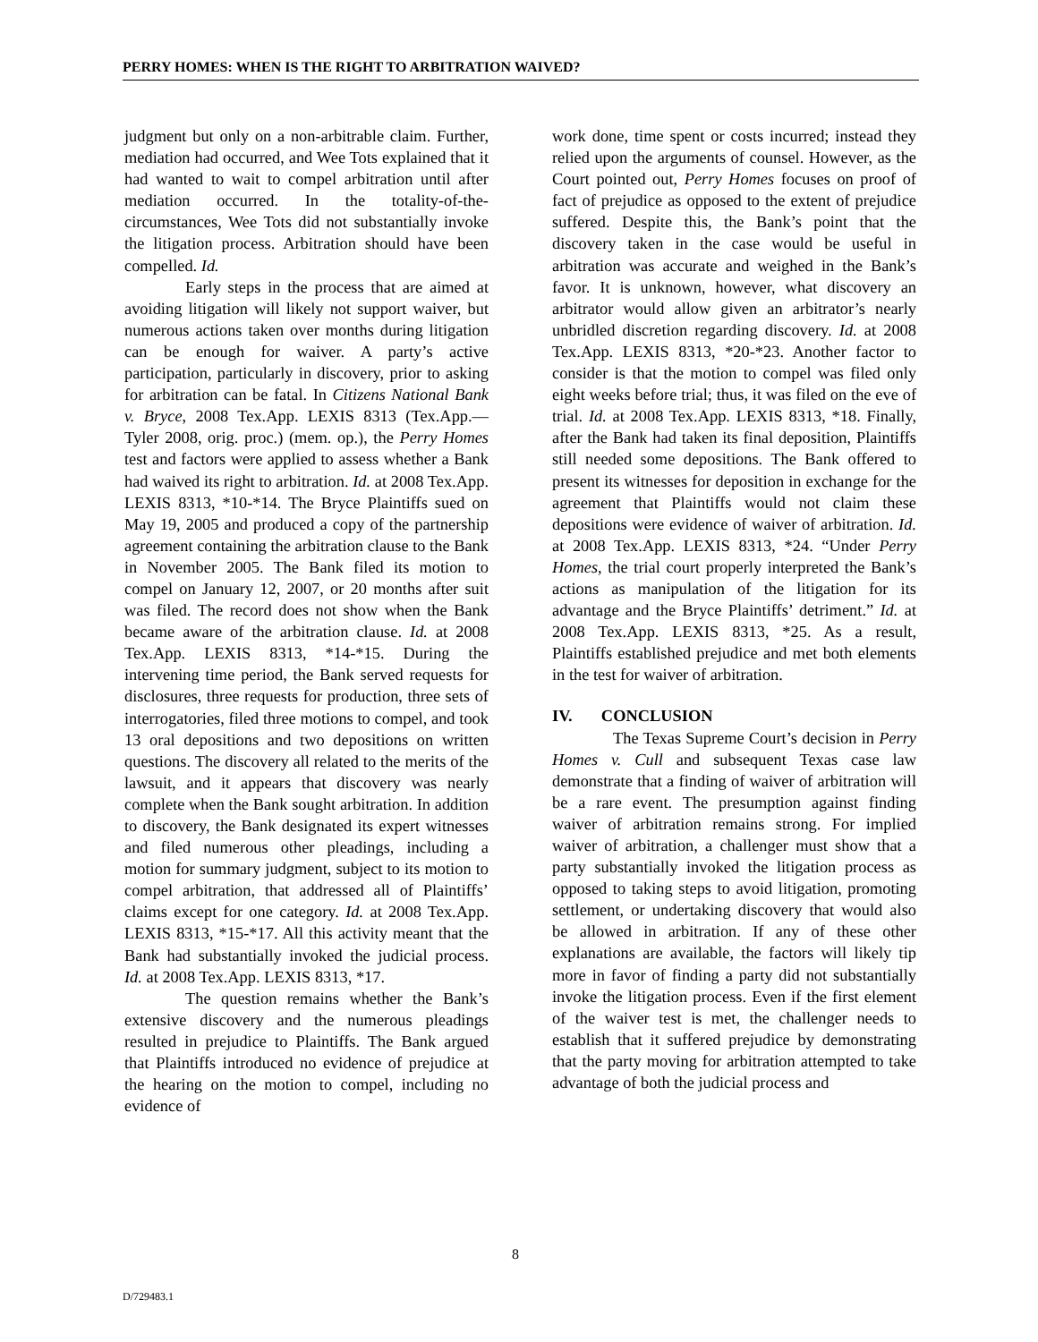PERRY HOMES: WHEN IS THE RIGHT TO ARBITRATION WAIVED?
judgment but only on a non-arbitrable claim. Further, mediation had occurred, and Wee Tots explained that it had wanted to wait to compel arbitration until after mediation occurred. In the totality-of-the-circumstances, Wee Tots did not substantially invoke the litigation process. Arbitration should have been compelled. Id.
Early steps in the process that are aimed at avoiding litigation will likely not support waiver, but numerous actions taken over months during litigation can be enough for waiver. A party’s active participation, particularly in discovery, prior to asking for arbitration can be fatal. In Citizens National Bank v. Bryce, 2008 Tex.App. LEXIS 8313 (Tex.App.—Tyler 2008, orig. proc.) (mem. op.), the Perry Homes test and factors were applied to assess whether a Bank had waived its right to arbitration. Id. at 2008 Tex.App. LEXIS 8313, *10-*14. The Bryce Plaintiffs sued on May 19, 2005 and produced a copy of the partnership agreement containing the arbitration clause to the Bank in November 2005. The Bank filed its motion to compel on January 12, 2007, or 20 months after suit was filed. The record does not show when the Bank became aware of the arbitration clause. Id. at 2008 Tex.App. LEXIS 8313, *14-*15. During the intervening time period, the Bank served requests for disclosures, three requests for production, three sets of interrogatories, filed three motions to compel, and took 13 oral depositions and two depositions on written questions. The discovery all related to the merits of the lawsuit, and it appears that discovery was nearly complete when the Bank sought arbitration. In addition to discovery, the Bank designated its expert witnesses and filed numerous other pleadings, including a motion for summary judgment, subject to its motion to compel arbitration, that addressed all of Plaintiffs’ claims except for one category. Id. at 2008 Tex.App. LEXIS 8313, *15-*17. All this activity meant that the Bank had substantially invoked the judicial process. Id. at 2008 Tex.App. LEXIS 8313, *17.
The question remains whether the Bank’s extensive discovery and the numerous pleadings resulted in prejudice to Plaintiffs. The Bank argued that Plaintiffs introduced no evidence of prejudice at the hearing on the motion to compel, including no evidence of
work done, time spent or costs incurred; instead they relied upon the arguments of counsel. However, as the Court pointed out, Perry Homes focuses on proof of fact of prejudice as opposed to the extent of prejudice suffered. Despite this, the Bank’s point that the discovery taken in the case would be useful in arbitration was accurate and weighed in the Bank’s favor. It is unknown, however, what discovery an arbitrator would allow given an arbitrator’s nearly unbridled discretion regarding discovery. Id. at 2008 Tex.App. LEXIS 8313, *20-*23. Another factor to consider is that the motion to compel was filed only eight weeks before trial; thus, it was filed on the eve of trial. Id. at 2008 Tex.App. LEXIS 8313, *18. Finally, after the Bank had taken its final deposition, Plaintiffs still needed some depositions. The Bank offered to present its witnesses for deposition in exchange for the agreement that Plaintiffs would not claim these depositions were evidence of waiver of arbitration. Id. at 2008 Tex.App. LEXIS 8313, *24. “Under Perry Homes, the trial court properly interpreted the Bank’s actions as manipulation of the litigation for its advantage and the Bryce Plaintiffs’ detriment.” Id. at 2008 Tex.App. LEXIS 8313, *25. As a result, Plaintiffs established prejudice and met both elements in the test for waiver of arbitration.
IV. CONCLUSION
The Texas Supreme Court’s decision in Perry Homes v. Cull and subsequent Texas case law demonstrate that a finding of waiver of arbitration will be a rare event. The presumption against finding waiver of arbitration remains strong. For implied waiver of arbitration, a challenger must show that a party substantially invoked the litigation process as opposed to taking steps to avoid litigation, promoting settlement, or undertaking discovery that would also be allowed in arbitration. If any of these other explanations are available, the factors will likely tip more in favor of finding a party did not substantially invoke the litigation process. Even if the first element of the waiver test is met, the challenger needs to establish that it suffered prejudice by demonstrating that the party moving for arbitration attempted to take advantage of both the judicial process and
8
D/729483.1